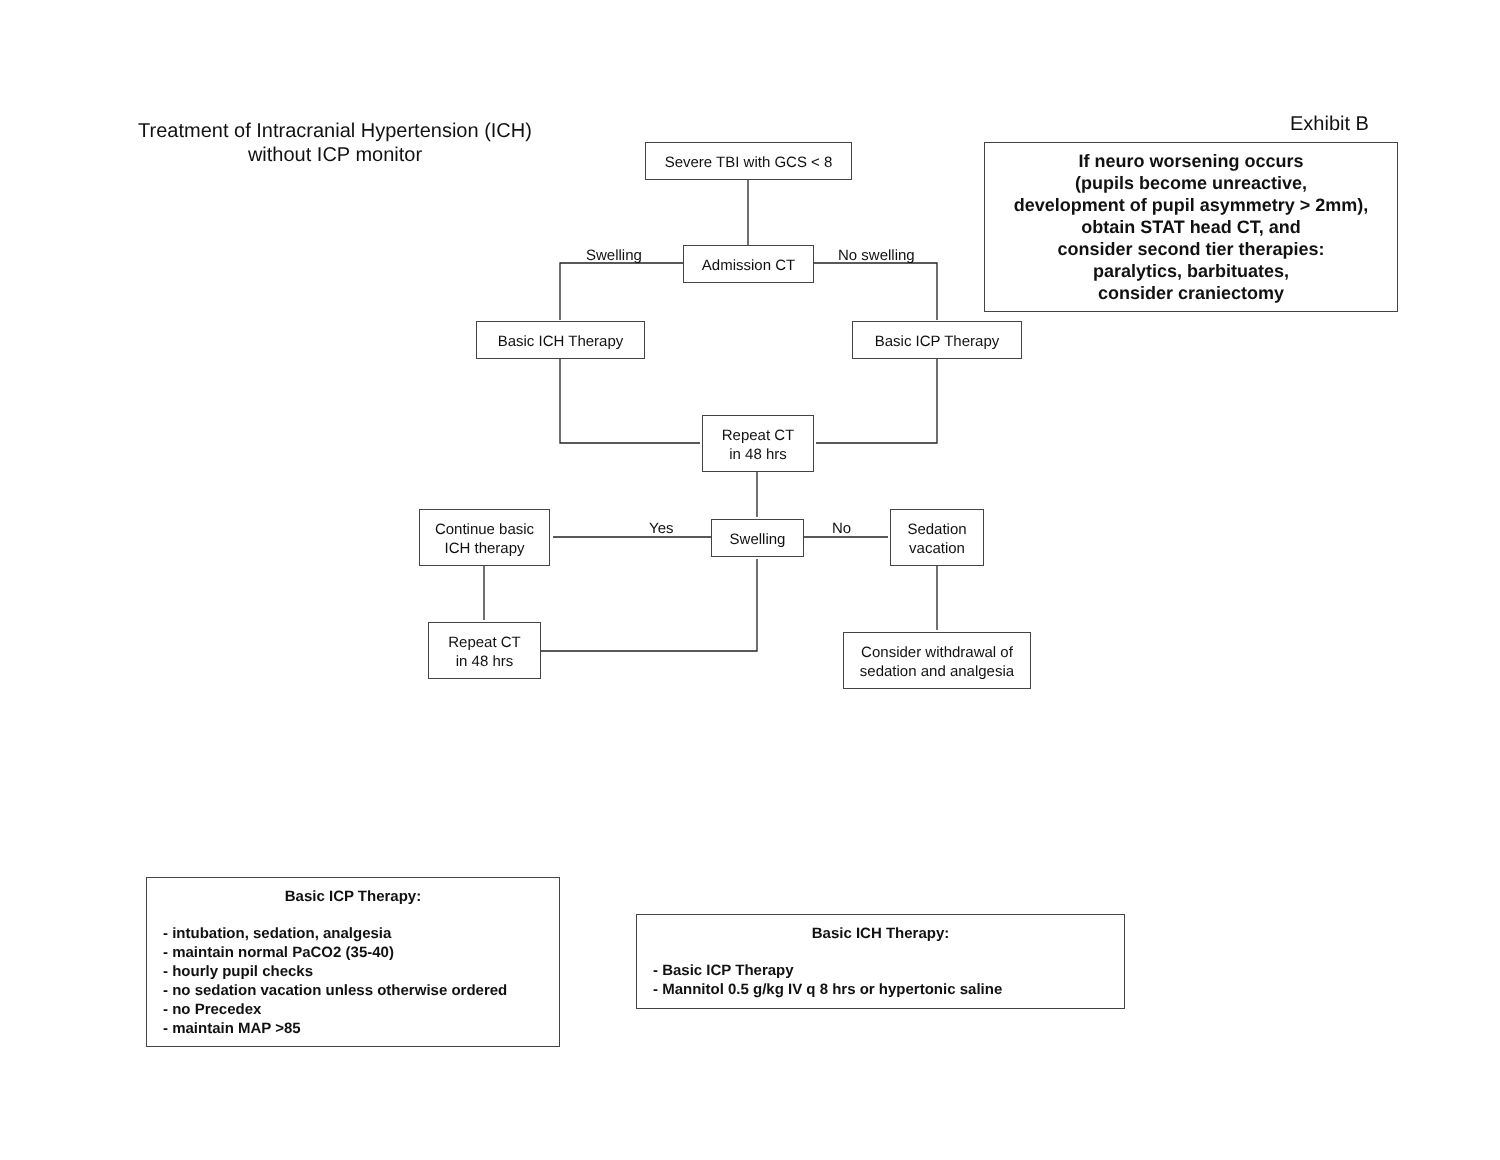Treatment of Intracranial Hypertension (ICH)
without ICP monitor
Exhibit B
Severe TBI with GCS < 8
If neuro worsening occurs
(pupils become unreactive,
development of pupil asymmetry > 2mm),
obtain STAT head CT, and
consider second tier therapies:
paralytics, barbituates,
consider craniectomy
Swelling Admission CT No swelling
Basic ICH Therapy Basic ICP Therapy
Repeat CT
in 48 hrs
Continue basic
ICH therapy
Yes Swelling No
Sedation
vacation
Repeat CT
in 48 hrs
Consider withdrawal of
sedation and analgesia
Basic ICP Therapy:
- intubation, sedation, analgesia
- maintain normal PaCO2 (35-40)
- hourly pupil checks
- no sedation vacation unless otherwise ordered
- no Precedex
- maintain MAP >85
Basic ICH Therapy:
- Basic ICP Therapy
- Mannitol 0.5 g/kg IV q 8 hrs or hypertonic saline